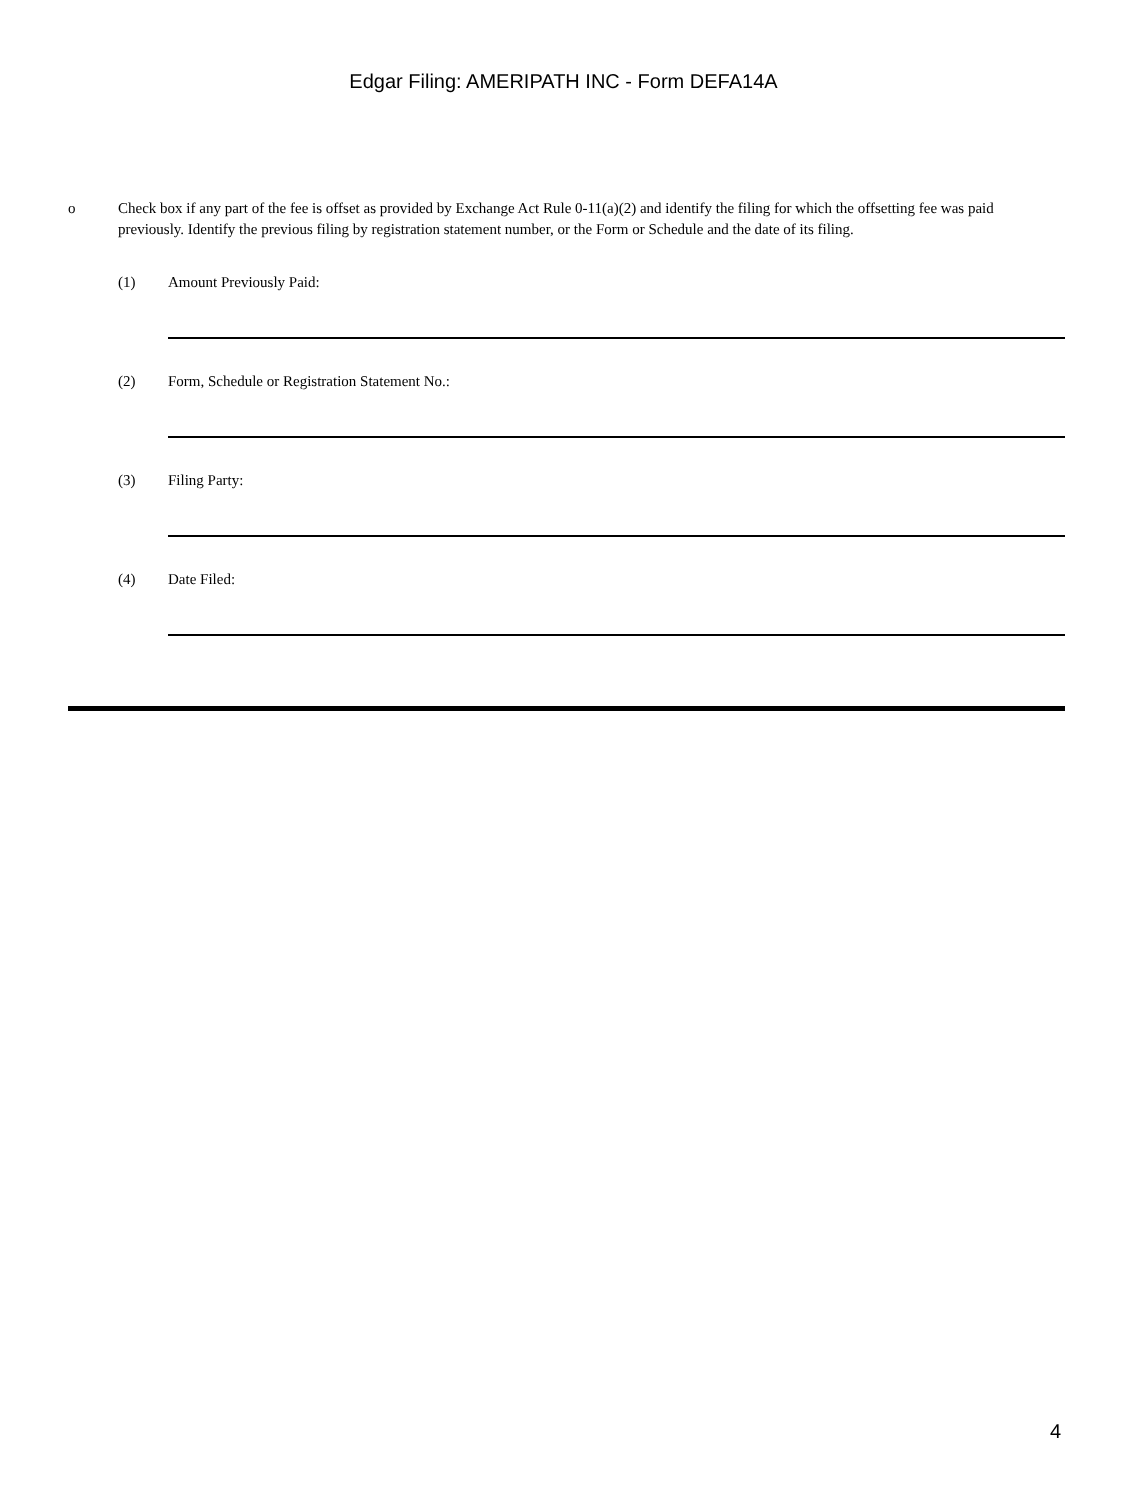Edgar Filing: AMERIPATH INC - Form DEFA14A
o Check box if any part of the fee is offset as provided by Exchange Act Rule 0-11(a)(2) and identify the filing for which the offsetting fee was paid previously. Identify the previous filing by registration statement number, or the Form or Schedule and the date of its filing.
(1) Amount Previously Paid:
(2) Form, Schedule or Registration Statement No.:
(3) Filing Party:
(4) Date Filed:
4